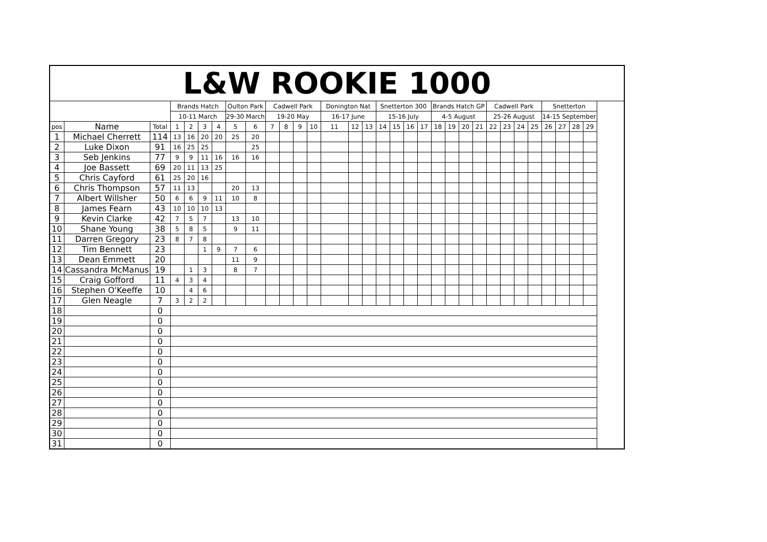| L&W ROOKIE 1000 | | | | | | | | | | | | | | | | | | | | | | | | | | | | | | | |
| --- | --- | --- | --- | --- | --- | --- | --- | --- | --- | --- | --- | --- | --- | --- | --- | --- | --- | --- | --- | --- | --- | --- | --- | --- | --- | --- | --- | --- | --- | --- | --- |
| | | | Brands Hatch | | | | Oulton Park | | Cadwell Park | | | | Donington Nat | | | Snetterton 300 | | | | Brands Hatch GP | | | | Cadwell Park | | | | Snetterton | | | |
| | | | 10-11 March | | | | 29-30 March | | 19-20 May | | | | 16-17 June | | | 15-16 July | | | | 4-5 August | | | | 25-26 August | | | | 14-15 September | | | |
| pos | Name | Total | 1 | 2 | 3 | 4 | 5 | 6 | 7 | 8 | 9 | 10 | 11 | 12 | 13 | 14 | 15 | 16 | 17 | 18 | 19 | 20 | 21 | 22 | 23 | 24 | 25 | 26 | 27 | 28 | 29 |
| 1 | Michael Cherrett | 114 | 13 | 16 | 20 | 20 | 25 | 20 | | | | | | | | | | | | | | | | | | | | | | | |
| 2 | Luke Dixon | 91 | 16 | 25 | 25 | | | 25 | | | | | | | | | | | | | | | | | | | | | | | |
| 3 | Seb Jenkins | 77 | 9 | 9 | 11 | 16 | 16 | 16 | | | | | | | | | | | | | | | | | | | | | | | |
| 4 | Joe Bassett | 69 | 20 | 11 | 13 | 25 | | | | | | | | | | | | | | | | | | | | | | | | | |
| 5 | Chris Cayford | 61 | 25 | 20 | 16 | | | | | | | | | | | | | | | | | | | | | | | | | | |
| 6 | Chris Thompson | 57 | 11 | 13 | | | 20 | 13 | | | | | | | | | | | | | | | | | | | | | | | |
| 7 | Albert Willsher | 50 | 6 | 6 | 9 | 11 | 10 | 8 | | | | | | | | | | | | | | | | | | | | | | | |
| 8 | James Fearn | 43 | 10 | 10 | 10 | 13 | | | | | | | | | | | | | | | | | | | | | | | | | |
| 9 | Kevin Clarke | 42 | 7 | 5 | 7 | | 13 | 10 | | | | | | | | | | | | | | | | | | | | | | | |
| 10 | Shane Young | 38 | 5 | 8 | 5 | | 9 | 11 | | | | | | | | | | | | | | | | | | | | | | | |
| 11 | Darren Gregory | 23 | 8 | 7 | 8 | | | | | | | | | | | | | | | | | | | | | | | | | | |
| 12 | Tim Bennett | 23 | | | 1 | 9 | 7 | 6 | | | | | | | | | | | | | | | | | | | | | | | |
| 13 | Dean Emmett | 20 | | | | | 11 | 9 | | | | | | | | | | | | | | | | | | | | | | | |
| 14 | Cassandra McManus | 19 | | 1 | 3 | | 8 | 7 | | | | | | | | | | | | | | | | | | | | | | | |
| 15 | Craig Gofford | 11 | 4 | 3 | 4 | | | | | | | | | | | | | | | | | | | | | | | | | | |
| 16 | Stephen O'Keeffe | 10 | | 4 | 6 | | | | | | | | | | | | | | | | | | | | | | | | | | |
| 17 | Glen Neagle | 7 | 3 | 2 | 2 | | | | | | | | | | | | | | | | | | | | | | | | | | |
| 18 | | 0 | | | | | | | | | | | | | | | | | | | | | | | | | | | | | |
| 19 | | 0 | | | | | | | | | | | | | | | | | | | | | | | | | | | | | |
| 20 | | 0 | | | | | | | | | | | | | | | | | | | | | | | | | | | | | |
| 21 | | 0 | | | | | | | | | | | | | | | | | | | | | | | | | | | | | |
| 22 | | 0 | | | | | | | | | | | | | | | | | | | | | | | | | | | | | |
| 23 | | 0 | | | | | | | | | | | | | | | | | | | | | | | | | | | | | |
| 24 | | 0 | | | | | | | | | | | | | | | | | | | | | | | | | | | | | |
| 25 | | 0 | | | | | | | | | | | | | | | | | | | | | | | | | | | | | |
| 26 | | 0 | | | | | | | | | | | | | | | | | | | | | | | | | | | | | |
| 27 | | 0 | | | | | | | | | | | | | | | | | | | | | | | | | | | | | |
| 28 | | 0 | | | | | | | | | | | | | | | | | | | | | | | | | | | | | |
| 29 | | 0 | | | | | | | | | | | | | | | | | | | | | | | | | | | | | |
| 30 | | 0 | | | | | | | | | | | | | | | | | | | | | | | | | | | | | |
| 31 | | 0 | | | | | | | | | | | | | | | | | | | | | | | | | | | | | |